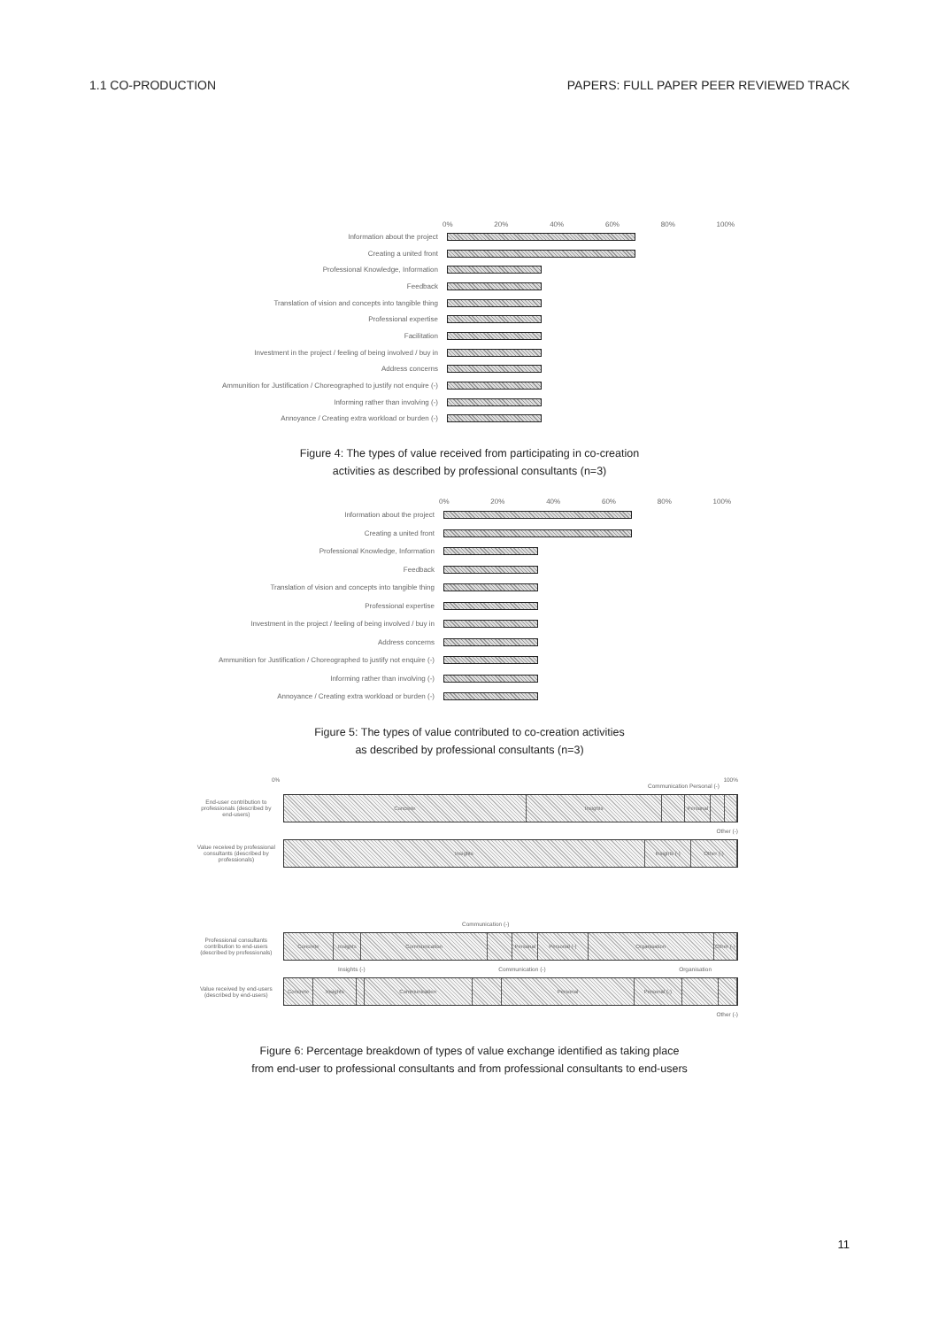1.1 CO-PRODUCTION PAPERS: FULL PAPER PEER REVIEWED TRACK
0% 20% 40% 60% 80% 100%
Information about the project
Creating a united front
Professional Knowledge, Information
Feedback
Translation of vision and concepts into tangible thing
Professional expertise
Facilitation
Investment in the project / feeling of being involved / buy in
Address concerns
Ammunition for Justification / Choreographed to justify not enquire (-)
Informing rather than involving (-)
Annoyance / Creating extra workload or burden (-)
Figure 4: The types of value received from participating in co-creation
activities as described by professional consultants (n=3)
0% 20% 40% 60% 80% 100%
Information about the project
Creating a united front
Professional Knowledge, Information
Feedback
Translation of vision and concepts into tangible thing
Professional expertise
Investment in the project / feeling of being involved / buy in
Address concerns
Ammunition for Justification / Choreographed to justify not enquire (-)
Informing rather than involving (-)
Annoyance / Creating extra workload or burden (-)
Figure 5: The types of value contributed to co-creation activities
as described by professional consultants (n=3)
0% 100%
Communication Personal (-)
End-user contribution to professionals (described by end-users)
Concrete Insights Personal
Other (-)
Value received by professional consultants (described by professionals)
Insights Insights (-) Other (-)
Communication (-)
Professional consultants contribution to end-users (described by professionals)
Concrete Insights Communication Personal Personal (-) Organisation Other (-)
Insights (-) Communication (-) Organisation
Value received by end-users (described by end-users)
Concrete Insights Communication Personal Personal (-)
Other (-)
Figure 6: Percentage breakdown of types of value exchange identified as taking place
from end-user to professional consultants and from professional consultants to end-users
11